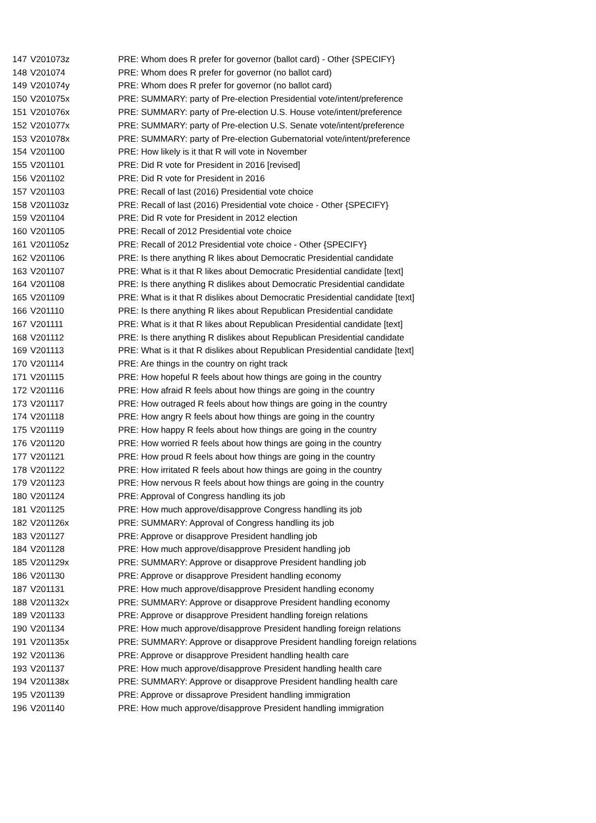| 147 | V201073z | PRE: Whom does R prefer for governor (ballot card) - Other {SPECIFY} |
| 148 | V201074 | PRE: Whom does R prefer for governor (no ballot card) |
| 149 | V201074y | PRE: Whom does R prefer for governor (no ballot card) |
| 150 | V201075x | PRE: SUMMARY: party of Pre-election Presidential vote/intent/preference |
| 151 | V201076x | PRE: SUMMARY: party of Pre-election U.S. House vote/intent/preference |
| 152 | V201077x | PRE: SUMMARY: party of Pre-election U.S. Senate vote/intent/preference |
| 153 | V201078x | PRE: SUMMARY: party of Pre-election Gubernatorial vote/intent/preference |
| 154 | V201100 | PRE: How likely is it that R will vote in November |
| 155 | V201101 | PRE: Did R vote for President in 2016 [revised] |
| 156 | V201102 | PRE: Did R vote for President in 2016 |
| 157 | V201103 | PRE: Recall of last (2016) Presidential vote choice |
| 158 | V201103z | PRE: Recall of last (2016) Presidential vote choice - Other {SPECIFY} |
| 159 | V201104 | PRE: Did R vote for President in 2012 election |
| 160 | V201105 | PRE: Recall of 2012 Presidential vote choice |
| 161 | V201105z | PRE: Recall of 2012 Presidential vote choice - Other {SPECIFY} |
| 162 | V201106 | PRE: Is there anything R likes about Democratic Presidential candidate |
| 163 | V201107 | PRE: What is it that R likes about Democratic Presidential candidate [text] |
| 164 | V201108 | PRE: Is there anything R dislikes about Democratic Presidential candidate |
| 165 | V201109 | PRE: What is it that R dislikes about Democratic Presidential candidate [text] |
| 166 | V201110 | PRE: Is there anything R likes about Republican Presidential candidate |
| 167 | V201111 | PRE: What is it that R likes about Republican Presidential candidate [text] |
| 168 | V201112 | PRE: Is there anything R dislikes about Republican Presidential candidate |
| 169 | V201113 | PRE: What is it that R dislikes about Republican Presidential candidate [text] |
| 170 | V201114 | PRE: Are things in the country on right track |
| 171 | V201115 | PRE: How hopeful R feels about how things are going in the country |
| 172 | V201116 | PRE: How afraid R feels about how things are going in the country |
| 173 | V201117 | PRE: How outraged R feels about how things are going in the country |
| 174 | V201118 | PRE: How angry R feels about how things are going in the country |
| 175 | V201119 | PRE: How happy R feels about how things are going in the country |
| 176 | V201120 | PRE: How worried R feels about how things are going in the country |
| 177 | V201121 | PRE: How proud R feels about how things are going in the country |
| 178 | V201122 | PRE: How irritated R feels about how things are going in the country |
| 179 | V201123 | PRE: How nervous R feels about how things are going in the country |
| 180 | V201124 | PRE: Approval of Congress handling its job |
| 181 | V201125 | PRE: How much approve/disapprove Congress handling its job |
| 182 | V201126x | PRE: SUMMARY: Approval of Congress handling its job |
| 183 | V201127 | PRE: Approve or disapprove President handling job |
| 184 | V201128 | PRE: How much approve/disapprove President handling job |
| 185 | V201129x | PRE: SUMMARY: Approve or disapprove President handling job |
| 186 | V201130 | PRE: Approve or disapprove President handling economy |
| 187 | V201131 | PRE: How much approve/disapprove President handling economy |
| 188 | V201132x | PRE: SUMMARY: Approve or disapprove President handling economy |
| 189 | V201133 | PRE: Approve or disapprove President handling foreign relations |
| 190 | V201134 | PRE: How much approve/disapprove President handling foreign relations |
| 191 | V201135x | PRE: SUMMARY: Approve or disapprove President handling foreign relations |
| 192 | V201136 | PRE: Approve or disapprove President handling health care |
| 193 | V201137 | PRE: How much approve/disapprove President handling health care |
| 194 | V201138x | PRE: SUMMARY: Approve or disapprove President handling health care |
| 195 | V201139 | PRE: Approve or dissaprove President handling immigration |
| 196 | V201140 | PRE: How much approve/disapprove President handling immigration |